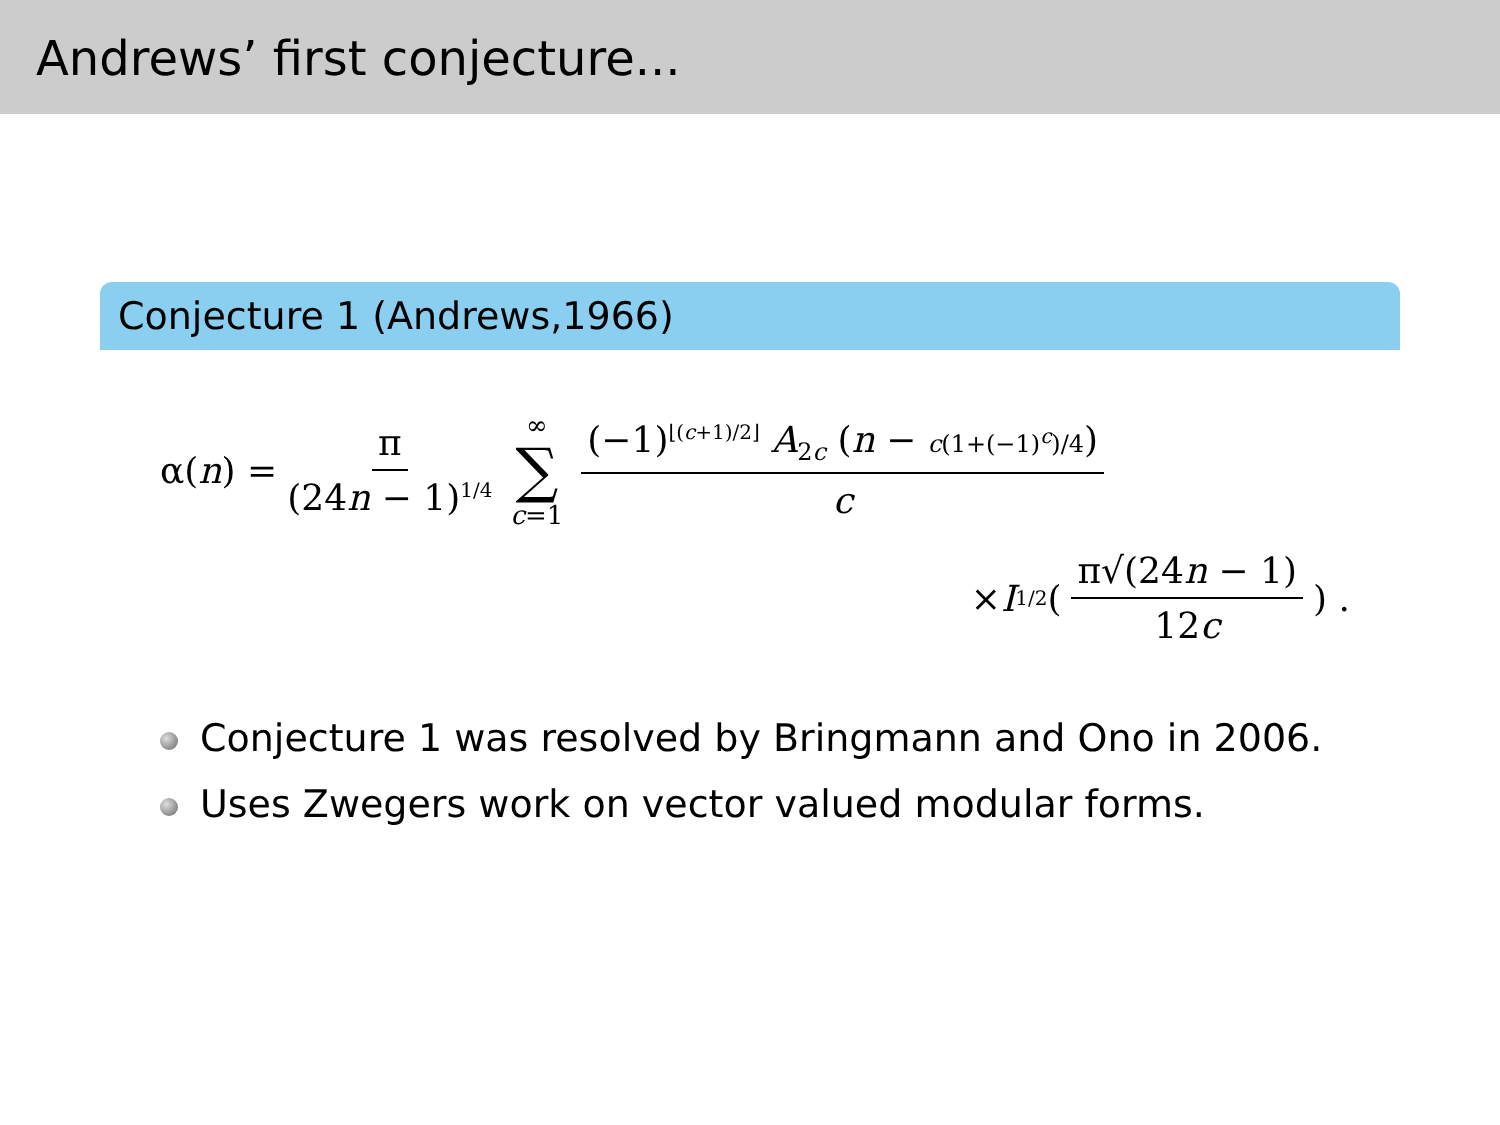Andrews’ first conjecture...
Conjecture 1 (Andrews,1966)
α(n) = π (24n − 1)<sup>1/4</sup> ∞ ∑ c=1 (−1)<sup>⌊(c+1)/2⌋</sup> A<sub>2c</sub> (n − c(1+(−1)<sup>c</sup>)/4) c
× I<sub>1/2</sub> (π√(24n − 1) 12c) .
Conjecture 1 was resolved by Bringmann and Ono in 2006.
Uses Zwegers work on vector valued modular forms.